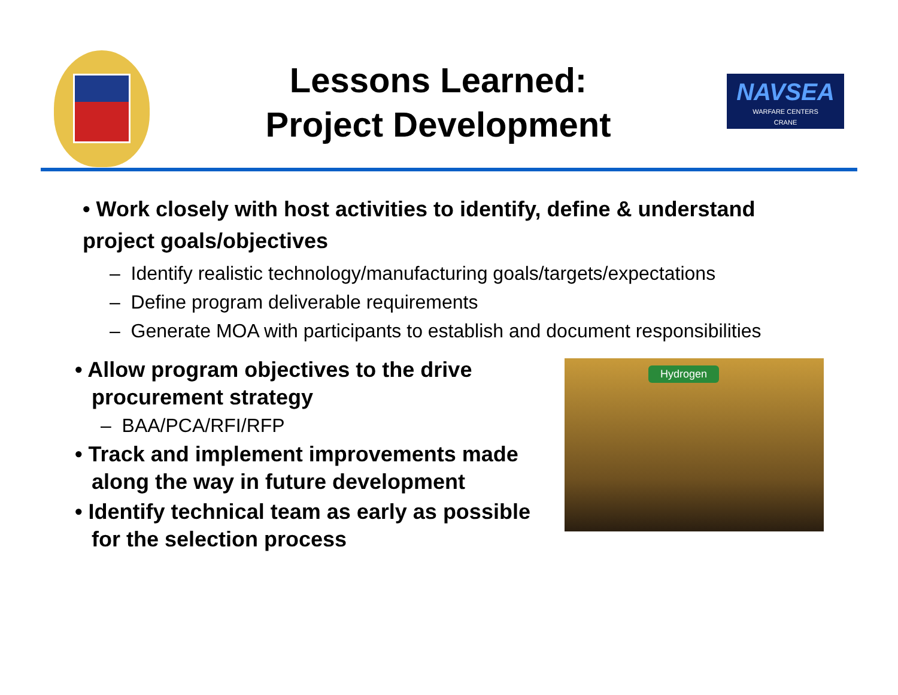Lessons Learned:
Project Development
NAVSEA
WARFARE CENTERS
CRANE
• Work closely with host activities to identify, define & understand project goals/objectives
– Identify realistic technology/manufacturing goals/targets/expectations
– Define program deliverable requirements
– Generate MOA with participants to establish and document responsibilities
• Allow program objectives to the drive procurement strategy
– BAA/PCA/RFI/RFP
• Track and implement improvements made along the way in future development
• Identify technical team as early as possible for the selection process
Hydrogen